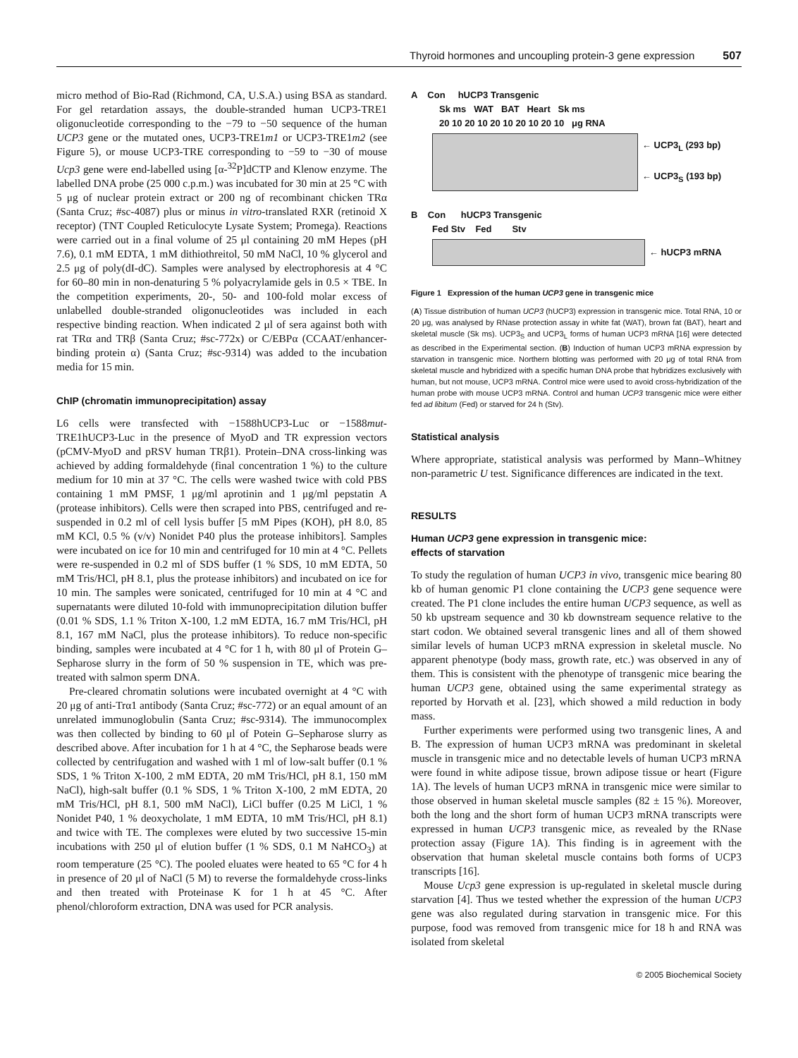Thyroid hormones and uncoupling protein-3 gene expression 507
micro method of Bio-Rad (Richmond, CA, U.S.A.) using BSA as standard. For gel retardation assays, the double-stranded human UCP3-TRE1 oligonucleotide corresponding to the −79 to −50 sequence of the human UCP3 gene or the mutated ones, UCP3-TRE1m1 or UCP3-TRE1m2 (see Figure 5), or mouse UCP3-TRE corresponding to −59 to −30 of mouse Ucp3 gene were end-labelled using [α-<sup>32</sup>P]dCTP and Klenow enzyme. The labelled DNA probe (25 000 c.p.m.) was incubated for 30 min at 25 °C with 5 μg of nuclear protein extract or 200 ng of recombinant chicken TRα (Santa Cruz; #sc-4087) plus or minus in vitro-translated RXR (retinoid X receptor) (TNT Coupled Reticulocyte Lysate System; Promega). Reactions were carried out in a final volume of 25 μl containing 20 mM Hepes (pH 7.6), 0.1 mM EDTA, 1 mM dithiothreitol, 50 mM NaCl, 10 % glycerol and 2.5 μg of poly(dI-dC). Samples were analysed by electrophoresis at 4 °C for 60–80 min in non-denaturing 5 % polyacrylamide gels in 0.5 × TBE. In the competition experiments, 20-, 50- and 100-fold molar excess of unlabelled double-stranded oligonucleotides was included in each respective binding reaction. When indicated 2 μl of sera against both with rat TRα and TRβ (Santa Cruz; #sc-772x) or C/EBPα (CCAAT/enhancer-binding protein α) (Santa Cruz; #sc-9314) was added to the incubation media for 15 min.
ChIP (chromatin immunoprecipitation) assay
L6 cells were transfected with −1588hUCP3-Luc or −1588mut-TRE1hUCP3-Luc in the presence of MyoD and TR expression vectors (pCMV-MyoD and pRSV human TRβ1). Protein–DNA cross-linking was achieved by adding formaldehyde (final concentration 1 %) to the culture medium for 10 min at 37 °C. The cells were washed twice with cold PBS containing 1 mM PMSF, 1 μg/ml aprotinin and 1 μg/ml pepstatin A (protease inhibitors). Cells were then scraped into PBS, centrifuged and re-suspended in 0.2 ml of cell lysis buffer [5 mM Pipes (KOH), pH 8.0, 85 mM KCl, 0.5 % (v/v) Nonidet P40 plus the protease inhibitors]. Samples were incubated on ice for 10 min and centrifuged for 10 min at 4 °C. Pellets were re-suspended in 0.2 ml of SDS buffer (1 % SDS, 10 mM EDTA, 50 mM Tris/HCl, pH 8.1, plus the protease inhibitors) and incubated on ice for 10 min. The samples were sonicated, centrifuged for 10 min at 4 °C and supernatants were diluted 10-fold with immunoprecipitation dilution buffer (0.01 % SDS, 1.1 % Triton X-100, 1.2 mM EDTA, 16.7 mM Tris/HCl, pH 8.1, 167 mM NaCl, plus the protease inhibitors). To reduce non-specific binding, samples were incubated at 4 °C for 1 h, with 80 μl of Protein G–Sepharose slurry in the form of 50 % suspension in TE, which was pre-treated with salmon sperm DNA.
Pre-cleared chromatin solutions were incubated overnight at 4 °C with 20 μg of anti-Trα1 antibody (Santa Cruz; #sc-772) or an equal amount of an unrelated immunoglobulin (Santa Cruz; #sc-9314). The immunocomplex was then collected by binding to 60 μl of Potein G–Sepharose slurry as described above. After incubation for 1 h at 4 °C, the Sepharose beads were collected by centrifugation and washed with 1 ml of low-salt buffer (0.1 % SDS, 1 % Triton X-100, 2 mM EDTA, 20 mM Tris/HCl, pH 8.1, 150 mM NaCl), high-salt buffer (0.1 % SDS, 1 % Triton X-100, 2 mM EDTA, 20 mM Tris/HCl, pH 8.1, 500 mM NaCl), LiCl buffer (0.25 M LiCl, 1 % Nonidet P40, 1 % deoxycholate, 1 mM EDTA, 10 mM Tris/HCl, pH 8.1) and twice with TE. The complexes were eluted by two successive 15-min incubations with 250 μl of elution buffer (1 % SDS, 0.1 M NaHCO<sub>3</sub>) at room temperature (25 °C). The pooled eluates were heated to 65 °C for 4 h in presence of 20 μl of NaCl (5 M) to reverse the formaldehyde cross-links and then treated with Proteinase K for 1 h at 45 °C. After phenol/chloroform extraction, DNA was used for PCR analysis.
A Con hUCP3 Transgenic
Sk ms WAT BAT Heart Sk ms
20 10 20 10 20 10 20 10 20 10 μg RNA
← UCP3<sub>L</sub> (293 bp)
← UCP3<sub>S</sub> (193 bp)
B Con hUCP3 Transgenic
Fed Stv Fed Stv
← hUCP3 mRNA
Figure 1 Expression of the human UCP3 gene in transgenic mice
(A) Tissue distribution of human UCP3 (hUCP3) expression in transgenic mice. Total RNA, 10 or 20 μg, was analysed by RNase protection assay in white fat (WAT), brown fat (BAT), heart and skeletal muscle (Sk ms). UCP3<sub>S</sub> and UCP3<sub>L</sub> forms of human UCP3 mRNA [16] were detected as described in the Experimental section. (B) Induction of human UCP3 mRNA expression by starvation in transgenic mice. Northern blotting was performed with 20 μg of total RNA from skeletal muscle and hybridized with a specific human DNA probe that hybridizes exclusively with human, but not mouse, UCP3 mRNA. Control mice were used to avoid cross-hybridization of the human probe with mouse UCP3 mRNA. Control and human UCP3 transgenic mice were either fed ad libitum (Fed) or starved for 24 h (Stv).
Statistical analysis
Where appropriate, statistical analysis was performed by Mann–Whitney non-parametric U test. Significance differences are indicated in the text.
RESULTS
Human UCP3 gene expression in transgenic mice:
effects of starvation
To study the regulation of human UCP3 in vivo, transgenic mice bearing 80 kb of human genomic P1 clone containing the UCP3 gene sequence were created. The P1 clone includes the entire human UCP3 sequence, as well as 50 kb upstream sequence and 30 kb downstream sequence relative to the start codon. We obtained several transgenic lines and all of them showed similar levels of human UCP3 mRNA expression in skeletal muscle. No apparent phenotype (body mass, growth rate, etc.) was observed in any of them. This is consistent with the phenotype of transgenic mice bearing the human UCP3 gene, obtained using the same experimental strategy as reported by Horvath et al. [23], which showed a mild reduction in body mass.
Further experiments were performed using two transgenic lines, A and B. The expression of human UCP3 mRNA was predominant in skeletal muscle in transgenic mice and no detectable levels of human UCP3 mRNA were found in white adipose tissue, brown adipose tissue or heart (Figure 1A). The levels of human UCP3 mRNA in transgenic mice were similar to those observed in human skeletal muscle samples (82 ± 15 %). Moreover, both the long and the short form of human UCP3 mRNA transcripts were expressed in human UCP3 transgenic mice, as revealed by the RNase protection assay (Figure 1A). This finding is in agreement with the observation that human skeletal muscle contains both forms of UCP3 transcripts [16].
Mouse Ucp3 gene expression is up-regulated in skeletal muscle during starvation [4]. Thus we tested whether the expression of the human UCP3 gene was also regulated during starvation in transgenic mice. For this purpose, food was removed from transgenic mice for 18 h and RNA was isolated from skeletal
© 2005 Biochemical Society